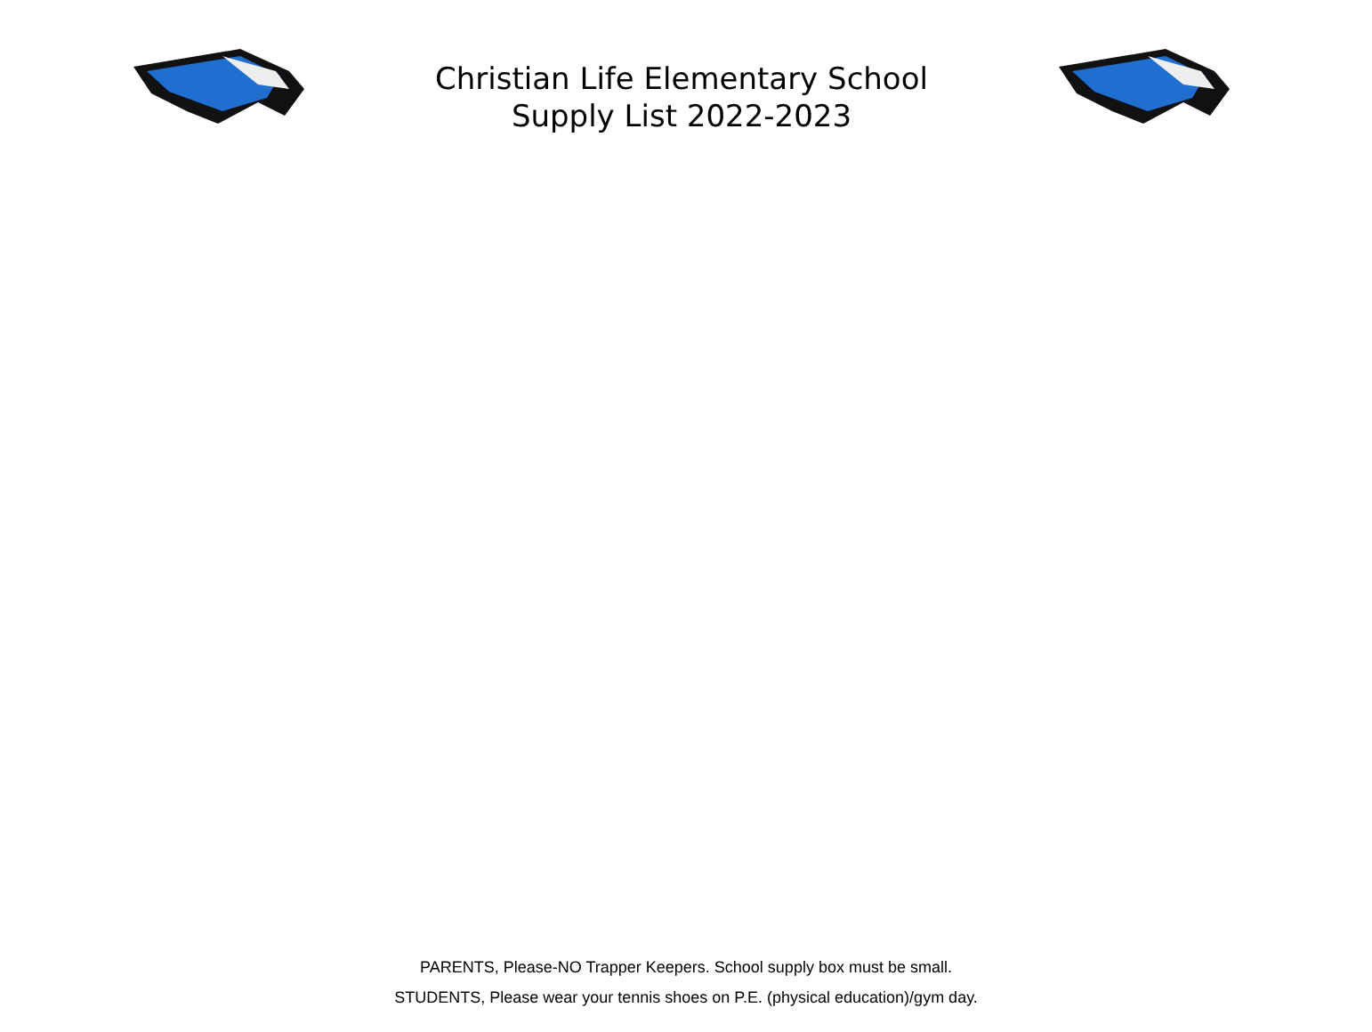Christian Life Elementary School
Supply List 2022-2023
PARENTS, Please-NO Trapper Keepers. School supply box must be small.
STUDENTS, Please wear your tennis shoes on P.E. (physical education)/gym day.